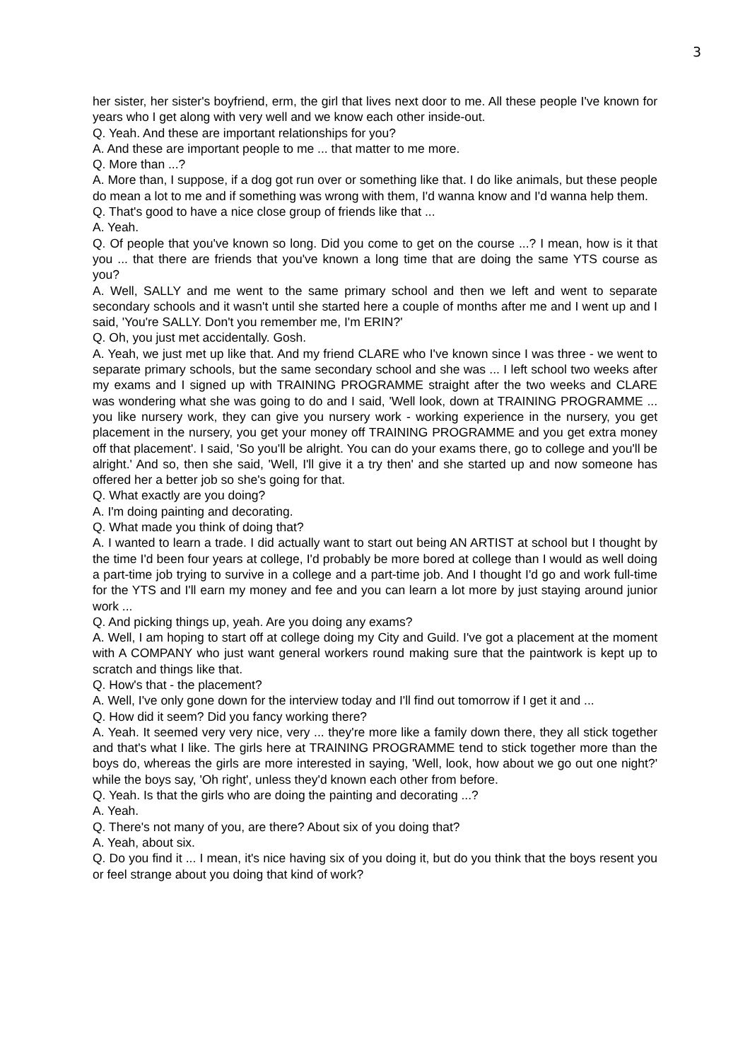3
her sister, her sister's boyfriend, erm, the girl that lives next door to me. All these people I've known for years who I get along with very well and we know each other inside-out.
Q. Yeah. And these are important relationships for you?
A. And these are important people to me ... that matter to me more.
Q. More than ...?
A. More than, I suppose, if a dog got run over or something like that. I do like animals, but these people do mean a lot to me and if something was wrong with them, I'd wanna know and I'd wanna help them.
Q. That's good to have a nice close group of friends like that ...
A. Yeah.
Q. Of people that you've known so long. Did you come to get on the course ...? I mean, how is it that you ... that there are friends that you've known a long time that are doing the same YTS course as you?
A. Well, SALLY and me went to the same primary school and then we left and went to separate secondary schools and it wasn't until she started here a couple of months after me and I went up and I said, 'You're SALLY. Don't you remember me, I'm ERIN?'
Q. Oh, you just met accidentally. Gosh.
A. Yeah, we just met up like that. And my friend CLARE who I've known since I was three - we went to separate primary schools, but the same secondary school and she was ... I left school two weeks after my exams and I signed up with TRAINING PROGRAMME straight after the two weeks and CLARE was wondering what she was going to do and I said, 'Well look, down at TRAINING PROGRAMME ... you like nursery work, they can give you nursery work - working experience in the nursery, you get placement in the nursery, you get your money off TRAINING PROGRAMME and you get extra money off that placement'. I said, 'So you'll be alright. You can do your exams there, go to college and you'll be alright.' And so, then she said, 'Well, I'll give it a try then' and she started up and now someone has offered her a better job so she's going for that.
Q. What exactly are you doing?
A. I'm doing painting and decorating.
Q. What made you think of doing that?
A. I wanted to learn a trade. I did actually want to start out being AN ARTIST at school but I thought by the time I'd been four years at college, I'd probably be more bored at college than I would as well doing a part-time job trying to survive in a college and a part-time job. And I thought I'd go and work full-time for the YTS and I'll earn my money and fee and you can learn a lot more by just staying around junior work ...
Q. And picking things up, yeah. Are you doing any exams?
A. Well, I am hoping to start off at college doing my City and Guild. I've got a placement at the moment with A COMPANY who just want general workers round making sure that the paintwork is kept up to scratch and things like that.
Q. How's that - the placement?
A. Well, I've only gone down for the interview today and I'll find out tomorrow if I get it and ...
Q. How did it seem? Did you fancy working there?
A. Yeah. It seemed very very nice, very ... they're more like a family down there, they all stick together and that's what I like. The girls here at TRAINING PROGRAMME tend to stick together more than the boys do, whereas the girls are more interested in saying, 'Well, look, how about we go out one night?' while the boys say, 'Oh right', unless they'd known each other from before.
Q. Yeah. Is that the girls who are doing the painting and decorating ...?
A. Yeah.
Q. There's not many of you, are there? About six of you doing that?
A. Yeah, about six.
Q. Do you find it ... I mean, it's nice having six of you doing it, but do you think that the boys resent you or feel strange about you doing that kind of work?